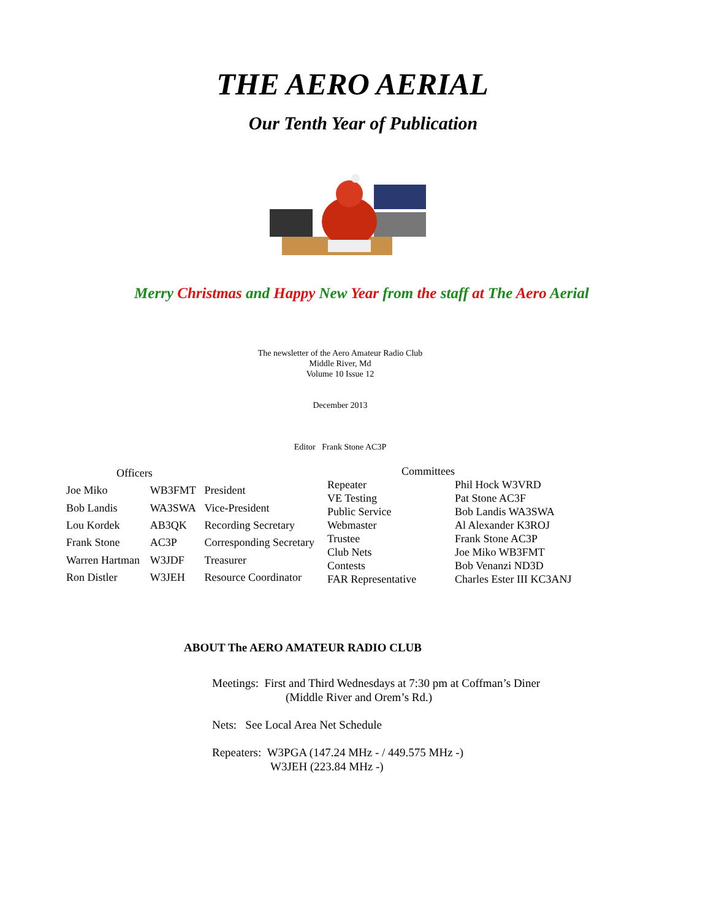THE AERO AERIAL
Our Tenth Year of Publication
Merry Christmas and Happy New Year from the staff at The Aero Aerial
The newsletter of the Aero Amateur Radio Club
Middle River, Md
Volume 10 Issue 12
December 2013
Editor Frank Stone AC3P
| Officers | | |
| --- | --- | --- |
| Joe Miko | WB3FMT | President |
| Bob Landis | WA3SWA | Vice-President |
| Lou Kordek | AB3QK | Recording Secretary |
| Frank Stone | AC3P | Corresponding Secretary |
| Warren Hartman | W3JDF | Treasurer |
| Ron Distler | W3JEH | Resource Coordinator |
| Committees | |
| --- | --- |
| Repeater | Phil Hock W3VRD |
| VE Testing | Pat Stone AC3F |
| Public Service | Bob Landis WA3SWA |
| Webmaster | Al Alexander K3ROJ |
| Trustee | Frank Stone AC3P |
| Club Nets | Joe Miko WB3FMT |
| Contests | Bob Venanzi ND3D |
| FAR Representative | Charles Ester III KC3ANJ |
ABOUT The AERO AMATEUR RADIO CLUB
Meetings: First and Third Wednesdays at 7:30 pm at Coffman’s Diner
(Middle River and Orem’s Rd.)
Nets: See Local Area Net Schedule
Repeaters: W3PGA (147.24 MHz - / 449.575 MHz -)
W3JEH (223.84 MHz -)